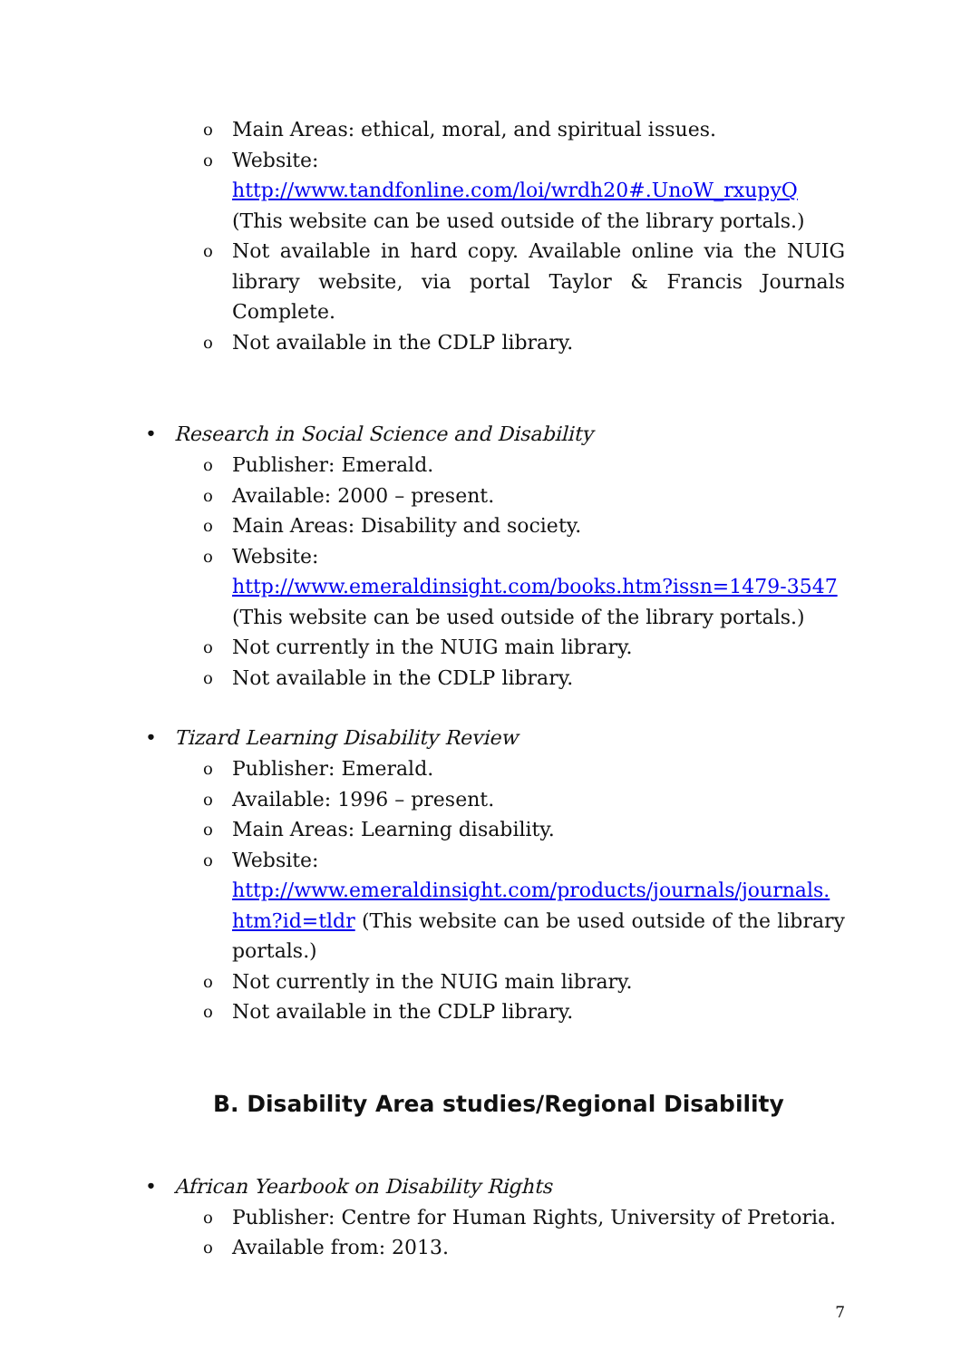o Main Areas: ethical, moral, and spiritual issues.
o Website:
http://www.tandfonline.com/loi/wrdh20#.UnoW_rxupyQ
(This website can be used outside of the library portals.)
o Not available in hard copy. Available online via the NUIG library website, via portal Taylor & Francis Journals Complete.
o Not available in the CDLP library.
• Research in Social Science and Disability
o Publisher: Emerald.
o Available: 2000 – present.
o Main Areas: Disability and society.
o Website:
http://www.emeraldinsight.com/books.htm?issn=1479-3547
(This website can be used outside of the library portals.)
o Not currently in the NUIG main library.
o Not available in the CDLP library.
• Tizard Learning Disability Review
o Publisher: Emerald.
o Available: 1996 – present.
o Main Areas: Learning disability.
o Website:
http://www.emeraldinsight.com/products/journals/journals.
htm?id=tldr (This website can be used outside of the library portals.)
o Not currently in the NUIG main library.
o Not available in the CDLP library.
B. Disability Area studies/Regional Disability
• African Yearbook on Disability Rights
o Publisher: Centre for Human Rights, University of Pretoria.
o Available from: 2013.
7